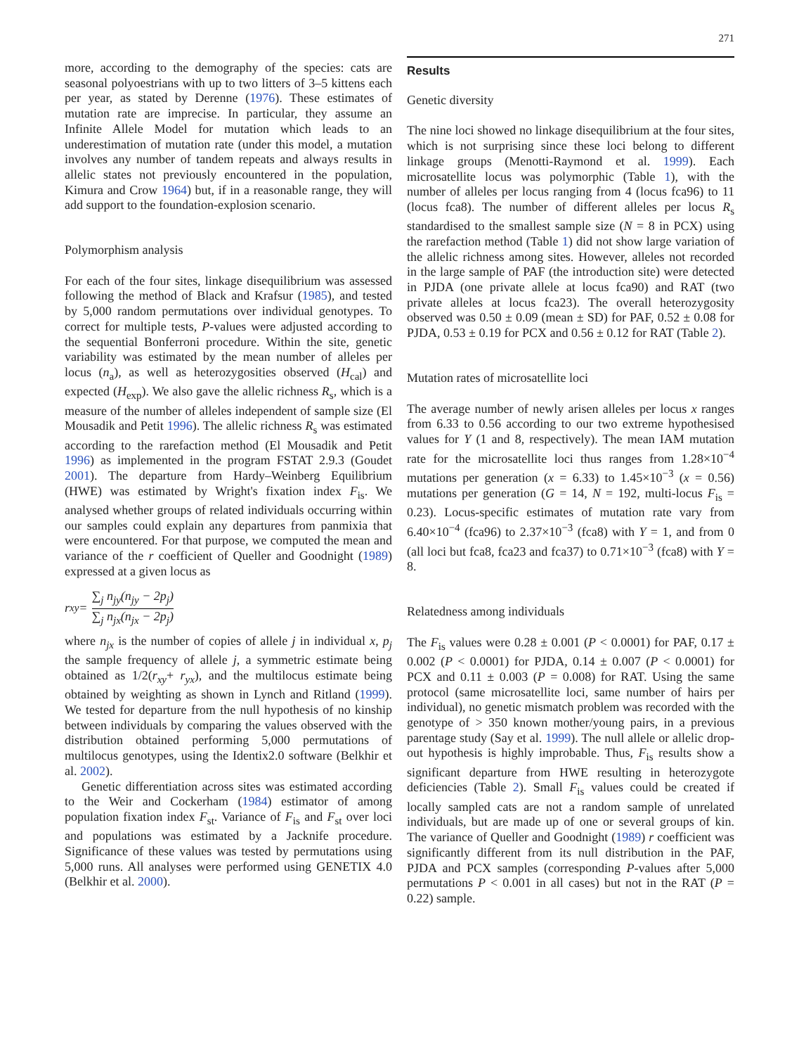271
more, according to the demography of the species: cats are seasonal polyoestrians with up to two litters of 3–5 kittens each per year, as stated by Derenne (1976). These estimates of mutation rate are imprecise. In particular, they assume an Infinite Allele Model for mutation which leads to an underestimation of mutation rate (under this model, a mutation involves any number of tandem repeats and always results in allelic states not previously encountered in the population, Kimura and Crow 1964) but, if in a reasonable range, they will add support to the foundation-explosion scenario.
Polymorphism analysis
For each of the four sites, linkage disequilibrium was assessed following the method of Black and Krafsur (1985), and tested by 5,000 random permutations over individual genotypes. To correct for multiple tests, P-values were adjusted according to the sequential Bonferroni procedure. Within the site, genetic variability was estimated by the mean number of alleles per locus (n<sub>a</sub>), as well as heterozygosities observed (H<sub>cal</sub>) and expected (H<sub>exp</sub>). We also gave the allelic richness R<sub>s</sub>, which is a measure of the number of alleles independent of sample size (El Mousadik and Petit 1996). The allelic richness R<sub>s</sub> was estimated according to the rarefaction method (El Mousadik and Petit 1996) as implemented in the program FSTAT 2.9.3 (Goudet 2001). The departure from Hardy–Weinberg Equilibrium (HWE) was estimated by Wright's fixation index F<sub>is</sub>. We analysed whether groups of related individuals occurring within our samples could explain any departures from panmixia that were encountered. For that purpose, we computed the mean and variance of the r coefficient of Queller and Goodnight (1989) expressed at a given locus as
r<sub>xy</sub> = ∑<sub>j</sub> n<sub>jy</sub>(n<sub>jy</sub> − 2p<sub>j</sub>) ∑<sub>j</sub> n<sub>jx</sub>(n<sub>jx</sub> − 2p<sub>j</sub>)
where n<sub>jx</sub> is the number of copies of allele j in individual x, p<sub>j</sub> the sample frequency of allele j, a symmetric estimate being obtained as 1/2(r<sub>xy</sub>+ r<sub>yx</sub>), and the multilocus estimate being obtained by weighting as shown in Lynch and Ritland (1999). We tested for departure from the null hypothesis of no kinship between individuals by comparing the values observed with the distribution obtained performing 5,000 permutations of multilocus genotypes, using the Identix2.0 software (Belkhir et al. 2002).
Genetic differentiation across sites was estimated according to the Weir and Cockerham (1984) estimator of among population fixation index F<sub>st</sub>. Variance of F<sub>is</sub> and F<sub>st</sub> over loci and populations was estimated by a Jacknife procedure. Significance of these values was tested by permutations using 5,000 runs. All analyses were performed using GENETIX 4.0 (Belkhir et al. 2000).
Results
Genetic diversity
The nine loci showed no linkage disequilibrium at the four sites, which is not surprising since these loci belong to different linkage groups (Menotti-Raymond et al. 1999). Each microsatellite locus was polymorphic (Table 1), with the number of alleles per locus ranging from 4 (locus fca96) to 11 (locus fca8). The number of different alleles per locus R<sub>s</sub> standardised to the smallest sample size (N = 8 in PCX) using the rarefaction method (Table 1) did not show large variation of the allelic richness among sites. However, alleles not recorded in the large sample of PAF (the introduction site) were detected in PJDA (one private allele at locus fca90) and RAT (two private alleles at locus fca23). The overall heterozygosity observed was 0.50 ± 0.09 (mean ± SD) for PAF, 0.52 ± 0.08 for PJDA, 0.53 ± 0.19 for PCX and 0.56 ± 0.12 for RAT (Table 2).
Mutation rates of microsatellite loci
The average number of newly arisen alleles per locus x ranges from 6.33 to 0.56 according to our two extreme hypothesised values for Y (1 and 8, respectively). The mean IAM mutation rate for the microsatellite loci thus ranges from 1.28×10<sup>−4</sup> mutations per generation (x = 6.33) to 1.45×10<sup>−3</sup> (x = 0.56) mutations per generation (G = 14, N = 192, multi-locus F<sub>is</sub> = 0.23). Locus-specific estimates of mutation rate vary from 6.40×10<sup>−4</sup> (fca96) to 2.37×10<sup>−3</sup> (fca8) with Y = 1, and from 0 (all loci but fca8, fca23 and fca37) to 0.71×10<sup>−3</sup> (fca8) with Y = 8.
Relatedness among individuals
The F<sub>is</sub> values were 0.28 ± 0.001 (P < 0.0001) for PAF, 0.17 ± 0.002 (P < 0.0001) for PJDA, 0.14 ± 0.007 (P < 0.0001) for PCX and 0.11 ± 0.003 (P = 0.008) for RAT. Using the same protocol (same microsatellite loci, same number of hairs per individual), no genetic mismatch problem was recorded with the genotype of > 350 known mother/young pairs, in a previous parentage study (Say et al. 1999). The null allele or allelic drop-out hypothesis is highly improbable. Thus, F<sub>is</sub> results show a significant departure from HWE resulting in heterozygote deficiencies (Table 2). Small F<sub>is</sub> values could be created if locally sampled cats are not a random sample of unrelated individuals, but are made up of one or several groups of kin. The variance of Queller and Goodnight (1989) r coefficient was significantly different from its null distribution in the PAF, PJDA and PCX samples (corresponding P-values after 5,000 permutations P < 0.001 in all cases) but not in the RAT (P = 0.22) sample.